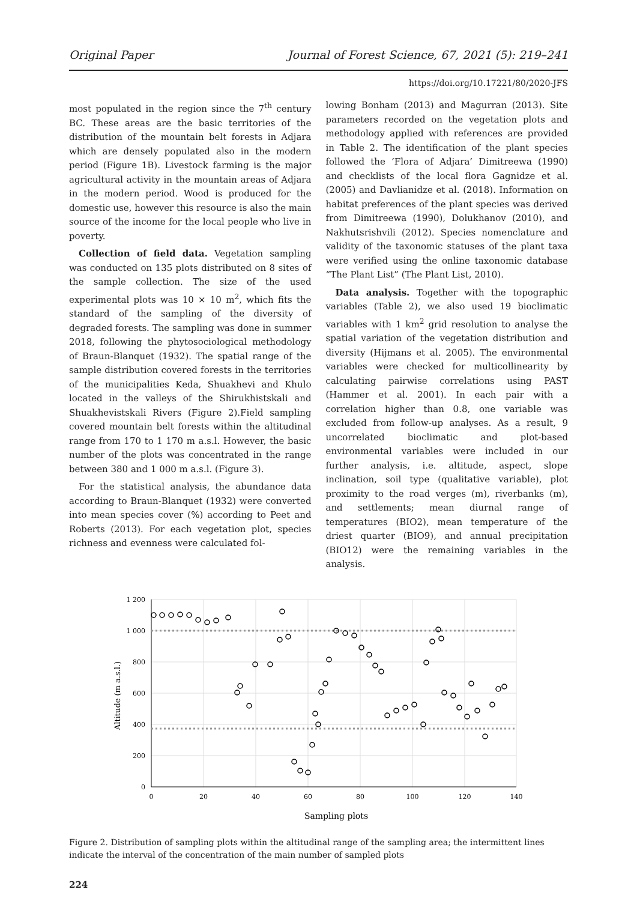Original Paper Journal of Forest Science, 67, 2021 (5): 219–241
https://doi.org/10.17221/80/2020-JFS
most populated in the region since the 7<sup>th</sup> century BC. These areas are the basic territories of the distribution of the mountain belt forests in Adjara which are densely populated also in the modern period (Figure 1B). Livestock farming is the major agricultural activity in the mountain areas of Adjara in the modern period. Wood is produced for the domestic use, however this resource is also the main source of the income for the local people who live in poverty.
Collection of field data. Vegetation sampling was conducted on 135 plots distributed on 8 sites of the sample collection. The size of the used experimental plots was 10 × 10 m<sup>2</sup>, which fits the standard of the sampling of the diversity of degraded forests. The sampling was done in summer 2018, following the phytosociological methodology of Braun-Blanquet (1932). The spatial range of the sample distribution covered forests in the territories of the municipalities Keda, Shuakhevi and Khulo located in the valleys of the Shirukhistskali and Shuakhevistskali Rivers (Figure 2).Field sampling covered mountain belt forests within the altitudinal range from 170 to 1 170 m a.s.l. However, the basic number of the plots was concentrated in the range between 380 and 1 000 m a.s.l. (Figure 3).
For the statistical analysis, the abundance data according to Braun-Blanquet (1932) were converted into mean species cover (%) according to Peet and Roberts (2013). For each vegetation plot, species richness and evenness were calculated fol-
lowing Bonham (2013) and Magurran (2013). Site parameters recorded on the vegetation plots and methodology applied with references are provided in Table 2. The identification of the plant species followed the ‘Flora of Adjara’ Dimitreewa (1990) and checklists of the local flora Gagnidze et al. (2005) and Davlianidze et al. (2018). Information on habitat preferences of the plant species was derived from Dimitreewa (1990), Dolukhanov (2010), and Nakhutsrishvili (2012). Species nomenclature and validity of the taxonomic statuses of the plant taxa were verified using the online taxonomic database “The Plant List” (The Plant List, 2010).
Data analysis. Together with the topographic variables (Table 2), we also used 19 bioclimatic variables with 1 km<sup>2</sup> grid resolution to analyse the spatial variation of the vegetation distribution and diversity (Hijmans et al. 2005). The environmental variables were checked for multicollinearity by calculating pairwise correlations using PAST (Hammer et al. 2001). In each pair with a correlation higher than 0.8, one variable was excluded from follow-up analyses. As a result, 9 uncorrelated bioclimatic and plot-based environmental variables were included in our further analysis, i.e. altitude, aspect, slope inclination, soil type (qualitative variable), plot proximity to the road verges (m), riverbanks (m), and settlements; mean diurnal range of temperatures (BIO2), mean temperature of the driest quarter (BIO9), and annual precipitation (BIO12) were the remaining variables in the analysis.
1 200
1 000
800
600
400
200
0
0
20
40
60
80
100
120
140
Sampling plots
Altitude (m a.s.l.)
Figure 2. Distribution of sampling plots within the altitudinal range of the sampling area; the intermittent lines indicate the interval of the concentration of the main number of sampled plots
224